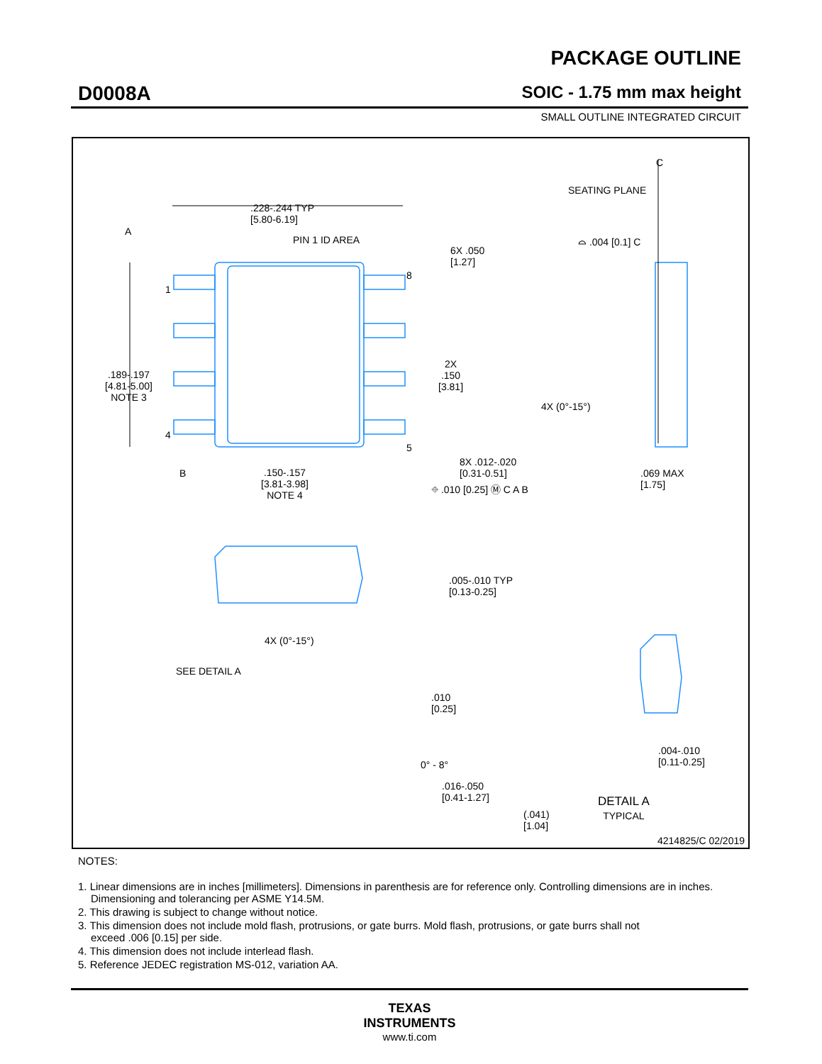D0008A
PACKAGE OUTLINE
SOIC - 1.75 mm max height
SMALL OUTLINE INTEGRATED CIRCUIT
.228-.244 TYP
[5.80-6.19]
PIN 1 ID AREA
A
1
4
8
5
.189-.197
[4.81-5.00]
NOTE 3
6X .050
[1.27]
2X
.150
[3.81]
8X .012-.020
[0.31-0.51]
B
.150-.157
[3.81-3.98]
NOTE 4
⌖ .010 [0.25] Ⓜ C A B
C
SEATING PLANE
⌓ .004 [0.1] C
4X (0°-15°)
.069 MAX
[1.75]
.005-.010 TYP
[0.13-0.25]
4X (0°-15°)
SEE DETAIL A
.010
[0.25]
0° - 8°
.016-.050
[0.41-1.27]
(.041)
[1.04]
.004-.010
[0.11-0.25]
DETAIL A
TYPICAL
4214825/C 02/2019
NOTES:
1. Linear dimensions are in inches [millimeters]. Dimensions in parenthesis are for reference only. Controlling dimensions are in inches.
Dimensioning and tolerancing per ASME Y14.5M.
2. This drawing is subject to change without notice.
3. This dimension does not include mold flash, protrusions, or gate burrs. Mold flash, protrusions, or gate burrs shall not
exceed .006 [0.15] per side.
4. This dimension does not include interlead flash.
5. Reference JEDEC registration MS-012, variation AA.
TEXAS
INSTRUMENTS
www.ti.com